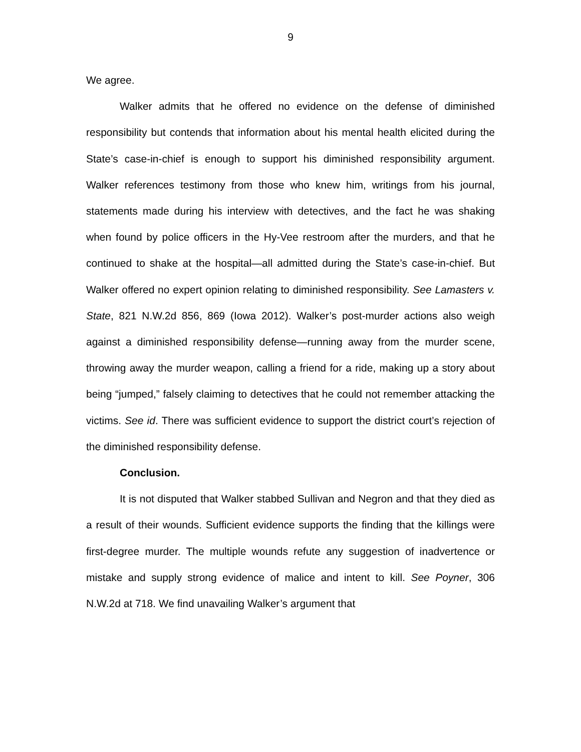9
We agree.
Walker admits that he offered no evidence on the defense of diminished responsibility but contends that information about his mental health elicited during the State’s case-in-chief is enough to support his diminished responsibility argument. Walker references testimony from those who knew him, writings from his journal, statements made during his interview with detectives, and the fact he was shaking when found by police officers in the Hy-Vee restroom after the murders, and that he continued to shake at the hospital—all admitted during the State’s case-in-chief. But Walker offered no expert opinion relating to diminished responsibility. See Lamasters v. State, 821 N.W.2d 856, 869 (Iowa 2012). Walker’s post-murder actions also weigh against a diminished responsibility defense—running away from the murder scene, throwing away the murder weapon, calling a friend for a ride, making up a story about being “jumped,” falsely claiming to detectives that he could not remember attacking the victims. See id. There was sufficient evidence to support the district court’s rejection of the diminished responsibility defense.
Conclusion.
It is not disputed that Walker stabbed Sullivan and Negron and that they died as a result of their wounds. Sufficient evidence supports the finding that the killings were first-degree murder. The multiple wounds refute any suggestion of inadvertence or mistake and supply strong evidence of malice and intent to kill. See Poyner, 306 N.W.2d at 718. We find unavailing Walker’s argument that